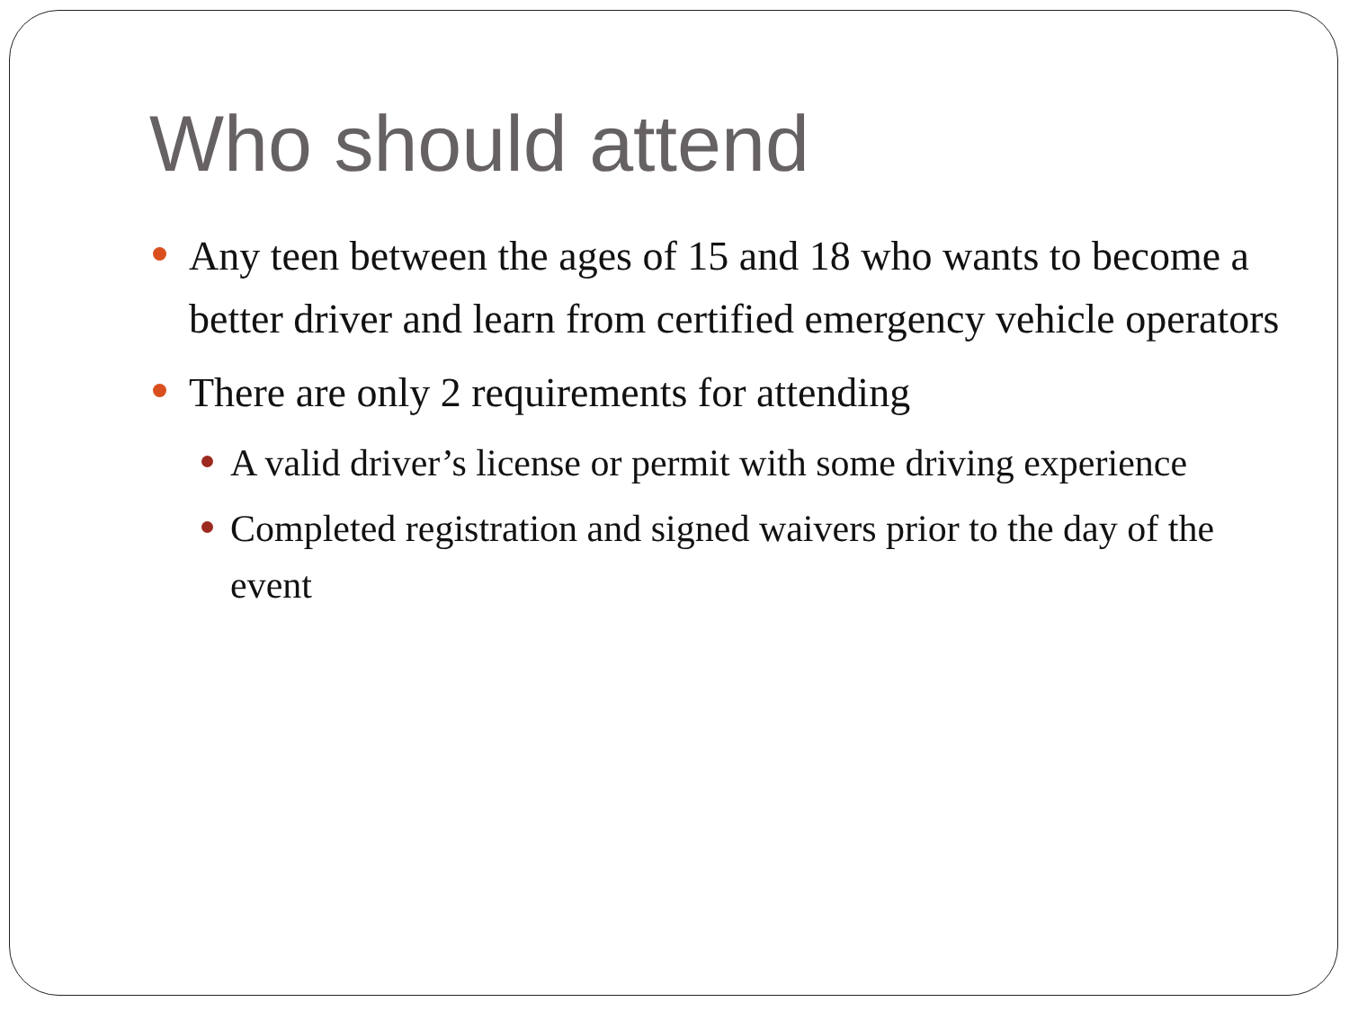Who should attend
Any teen between the ages of 15 and 18 who wants to become a better driver and learn from certified emergency vehicle operators
There are only 2 requirements for attending
A valid driver’s license or permit with some driving experience
Completed registration and signed waivers prior to the day of the event